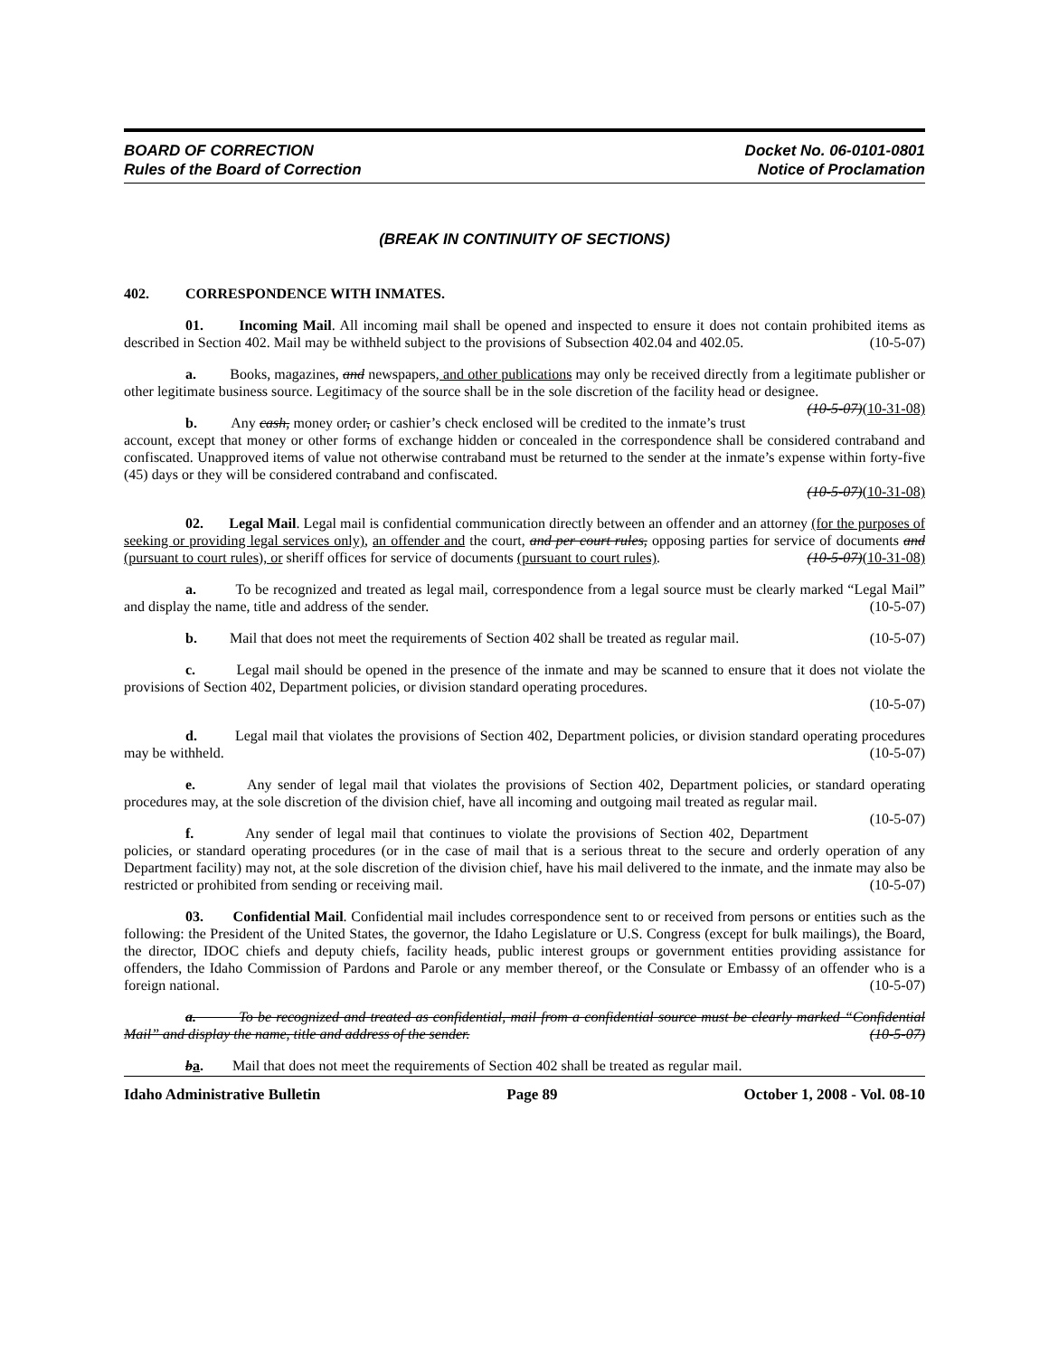BOARD OF CORRECTION
Rules of the Board of Correction
Docket No. 06-0101-0801
Notice of Proclamation
(BREAK IN CONTINUITY OF SECTIONS)
402. CORRESPONDENCE WITH INMATES.
01. Incoming Mail. All incoming mail shall be opened and inspected to ensure it does not contain prohibited items as described in Section 402. Mail may be withheld subject to the provisions of Subsection 402.04 and 402.05. (10-5-07)
a. Books, magazines, and newspapers, and other publications may only be received directly from a legitimate publisher or other legitimate business source. Legitimacy of the source shall be in the sole discretion of the facility head or designee. (10-5-07)(10-31-08)
b. Any cash, money order, or cashier’s check enclosed will be credited to the inmate’s trust account, except that money or other forms of exchange hidden or concealed in the correspondence shall be considered contraband and confiscated. Unapproved items of value not otherwise contraband must be returned to the sender at the inmate’s expense within forty-five (45) days or they will be considered contraband and confiscated.
(10-5-07)(10-31-08)
02. Legal Mail. Legal mail is confidential communication directly between an offender and an attorney (for the purposes of seeking or providing legal services only), an offender and the court, and per court rules, opposing parties for service of documents and (pursuant to court rules), or sheriff offices for service of documents (pursuant to court rules). (10-5-07)(10-31-08)
a. To be recognized and treated as legal mail, correspondence from a legal source must be clearly marked “Legal Mail” and display the name, title and address of the sender. (10-5-07)
b. Mail that does not meet the requirements of Section 402 shall be treated as regular mail. (10-5-07)
c. Legal mail should be opened in the presence of the inmate and may be scanned to ensure that it does not violate the provisions of Section 402, Department policies, or division standard operating procedures.
(10-5-07)
d. Legal mail that violates the provisions of Section 402, Department policies, or division standard operating procedures may be withheld. (10-5-07)
e. Any sender of legal mail that violates the provisions of Section 402, Department policies, or standard operating procedures may, at the sole discretion of the division chief, have all incoming and outgoing mail treated as regular mail. (10-5-07)
f. Any sender of legal mail that continues to violate the provisions of Section 402, Department policies, or standard operating procedures (or in the case of mail that is a serious threat to the secure and orderly operation of any Department facility) may not, at the sole discretion of the division chief, have his mail delivered to the inmate, and the inmate may also be restricted or prohibited from sending or receiving mail. (10-5-07)
03. Confidential Mail. Confidential mail includes correspondence sent to or received from persons or entities such as the following: the President of the United States, the governor, the Idaho Legislature or U.S. Congress (except for bulk mailings), the Board, the director, IDOC chiefs and deputy chiefs, facility heads, public interest groups or government entities providing assistance for offenders, the Idaho Commission of Pardons and Parole or any member thereof, or the Consulate or Embassy of an offender who is a foreign national. (10-5-07)
a. To be recognized and treated as confidential, mail from a confidential source must be clearly marked “Confidential Mail” and display the name, title and address of the sender. (10-5-07)
ba. Mail that does not meet the requirements of Section 402 shall be treated as regular mail.
Idaho Administrative Bulletin Page 89 October 1, 2008 - Vol. 08-10